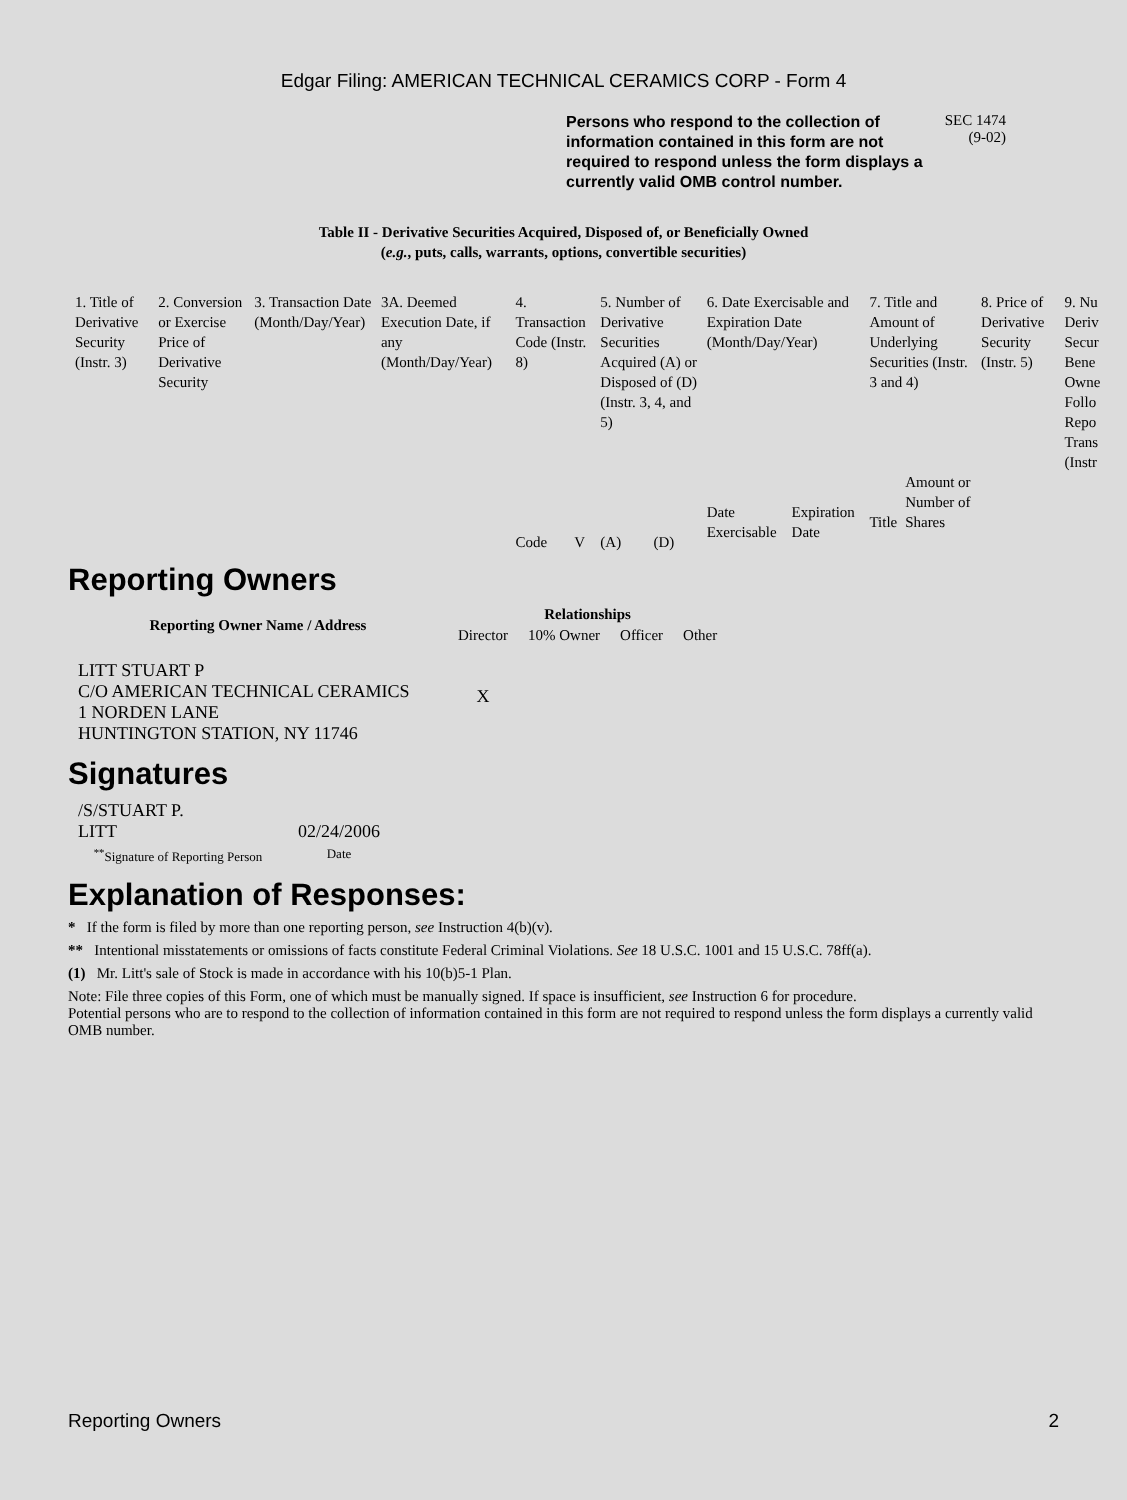Edgar Filing: AMERICAN TECHNICAL CERAMICS CORP - Form 4
Persons who respond to the collection of information contained in this form are not required to respond unless the form displays a currently valid OMB control number.
SEC 1474
(9-02)
Table II - Derivative Securities Acquired, Disposed of, or Beneficially Owned
(e.g., puts, calls, warrants, options, convertible securities)
| 1. Title of Derivative Security (Instr. 3) | 2. Conversion or Exercise Price of Derivative Security | 3. Transaction Date (Month/Day/Year) | 3A. Deemed Execution Date, if any (Month/Day/Year) | 4. Transaction Code (Instr. 8) | | 5. Number of Derivative Securities Acquired (A) or Disposed of (D) (Instr. 3, 4, and 5) | | 6. Date Exercisable and Expiration Date (Month/Day/Year) | | 7. Title and Amount of Underlying Securities (Instr. 3 and 4) | | 8. Price of Derivative Security (Instr. 5) | 9. Nu Deriv Secur Bene Owne Follo Repo Trans (Instr |
| | | | | Code | V | (A) | (D) | Date Exercisable | Expiration Date | Title | Amount or Number of Shares | | |
Reporting Owners
| Reporting Owner Name / Address | Relationships | | | |
| --- | --- | --- | --- | --- |
| | Director | 10% Owner | Officer | Other |
| LITT STUART P C/O AMERICAN TECHNICAL CERAMICS 1 NORDEN LANE HUNTINGTON STATION, NY 11746 | X | | | |
Signatures
| /S/STUART P. LITT | 02/24/2006 |
| <sup>**</sup> Signature of Reporting Person | Date |
Explanation of Responses:
* If the form is filed by more than one reporting person, see Instruction 4(b)(v).
** Intentional misstatements or omissions of facts constitute Federal Criminal Violations. See 18 U.S.C. 1001 and 15 U.S.C. 78ff(a).
(1) Mr. Litt's sale of Stock is made in accordance with his 10(b)5-1 Plan.
Note: File three copies of this Form, one of which must be manually signed. If space is insufficient, see Instruction 6 for procedure.
Potential persons who are to respond to the collection of information contained in this form are not required to respond unless the form displays a currently valid OMB number.
Reporting Owners 2